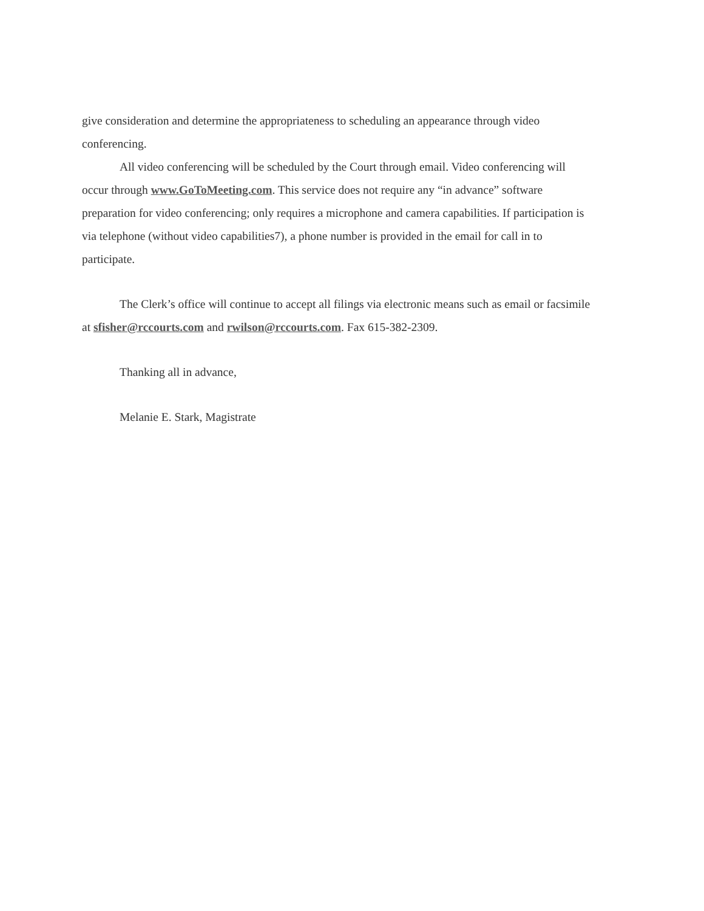give consideration and determine the appropriateness to scheduling an appearance through video conferencing.
All video conferencing will be scheduled by the Court through email. Video conferencing will occur through www.GoToMeeting.com. This service does not require any “in advance” software preparation for video conferencing; only requires a microphone and camera capabilities. If participation is via telephone (without video capabilities7), a phone number is provided in the email for call in to participate.
The Clerk’s office will continue to accept all filings via electronic means such as email or facsimile at sfisher@rccourts.com and rwilson@rccourts.com. Fax 615-382-2309.
Thanking all in advance,
Melanie E. Stark, Magistrate